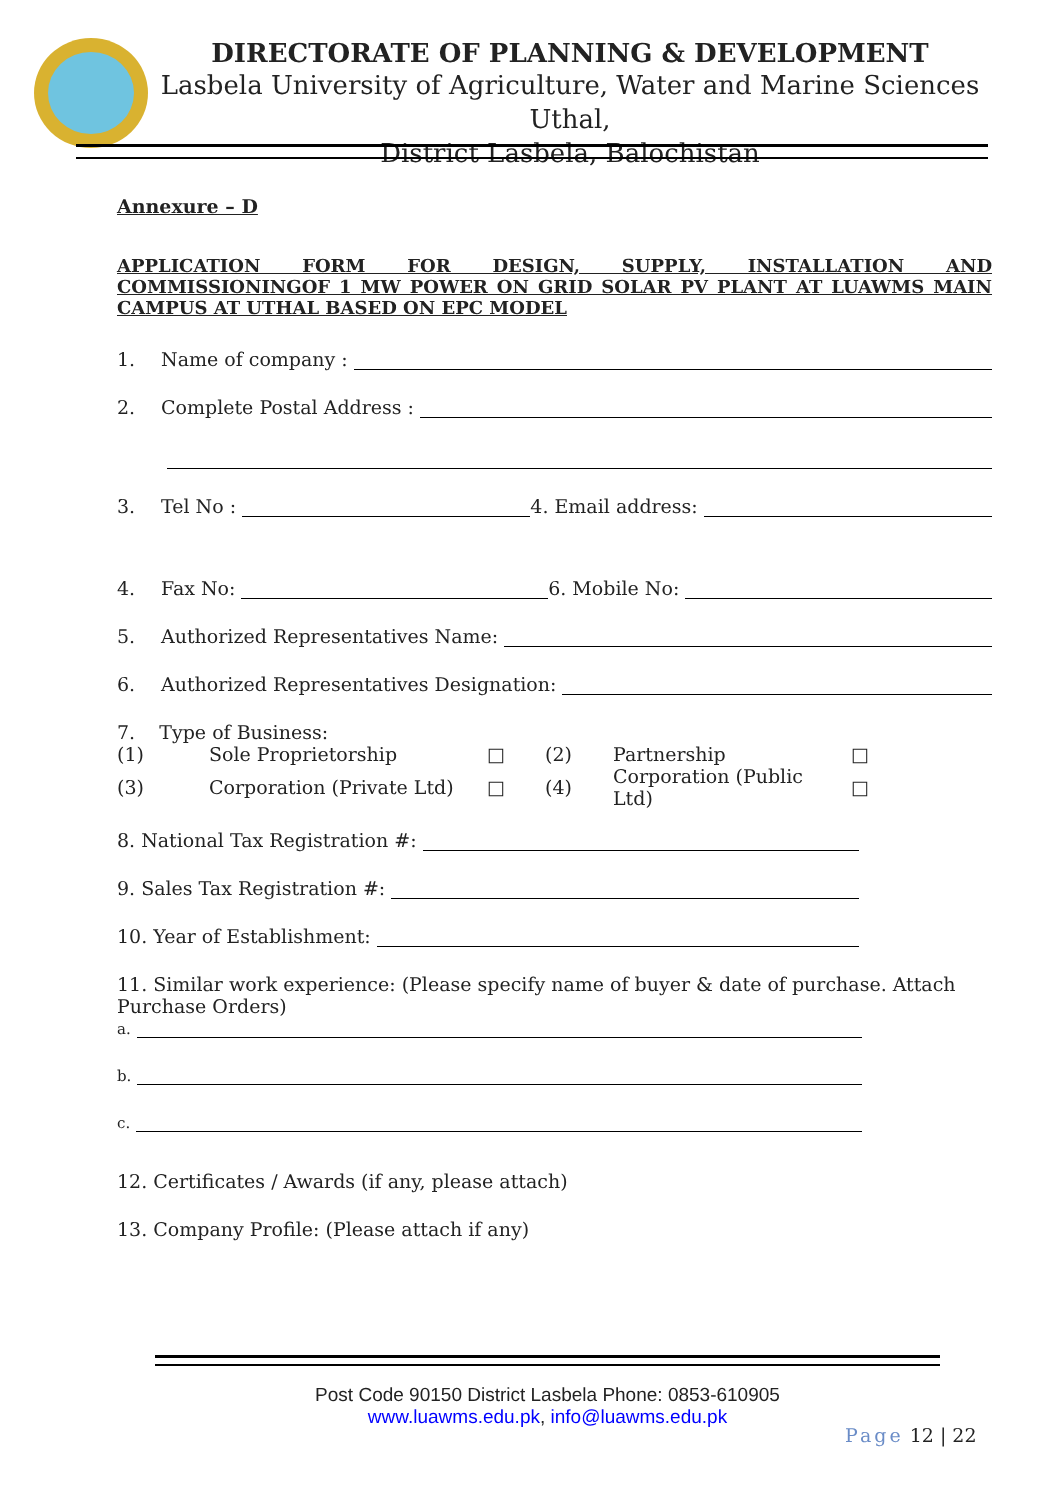DIRECTORATE OF PLANNING & DEVELOPMENT
Lasbela University of Agriculture, Water and Marine Sciences Uthal,
District Lasbela, Balochistan
Annexure – D
APPLICATION FORM FOR DESIGN, SUPPLY, INSTALLATION AND COMMISSIONINGOF 1 MW POWER ON GRID SOLAR PV PLANT AT LUAWMS MAIN CAMPUS AT UTHAL BASED ON EPC MODEL
1. Name of company :
2. Complete Postal Address :
3. Tel No : 4. Email address:
4. Fax No: 6. Mobile No:
5. Authorized Representatives Name:
6. Authorized Representatives Designation:
7. Type of Business:
| (1) | Sole Proprietorship | □ | (2) | Partnership | □ |
| (3) | Corporation (Private Ltd) | □ | (4) | Corporation (Public Ltd) | □ |
8. National Tax Registration #:
9. Sales Tax Registration #:
10. Year of Establishment:
11. Similar work experience: (Please specify name of buyer & date of purchase. Attach Purchase Orders)
a.
b.
c.
12. Certificates / Awards (if any, please attach)
13. Company Profile: (Please attach if any)
Post Code 90150 District Lasbela Phone: 0853-610905
www.luawms.edu.pk, info@luawms.edu.pk
Page 12 | 22